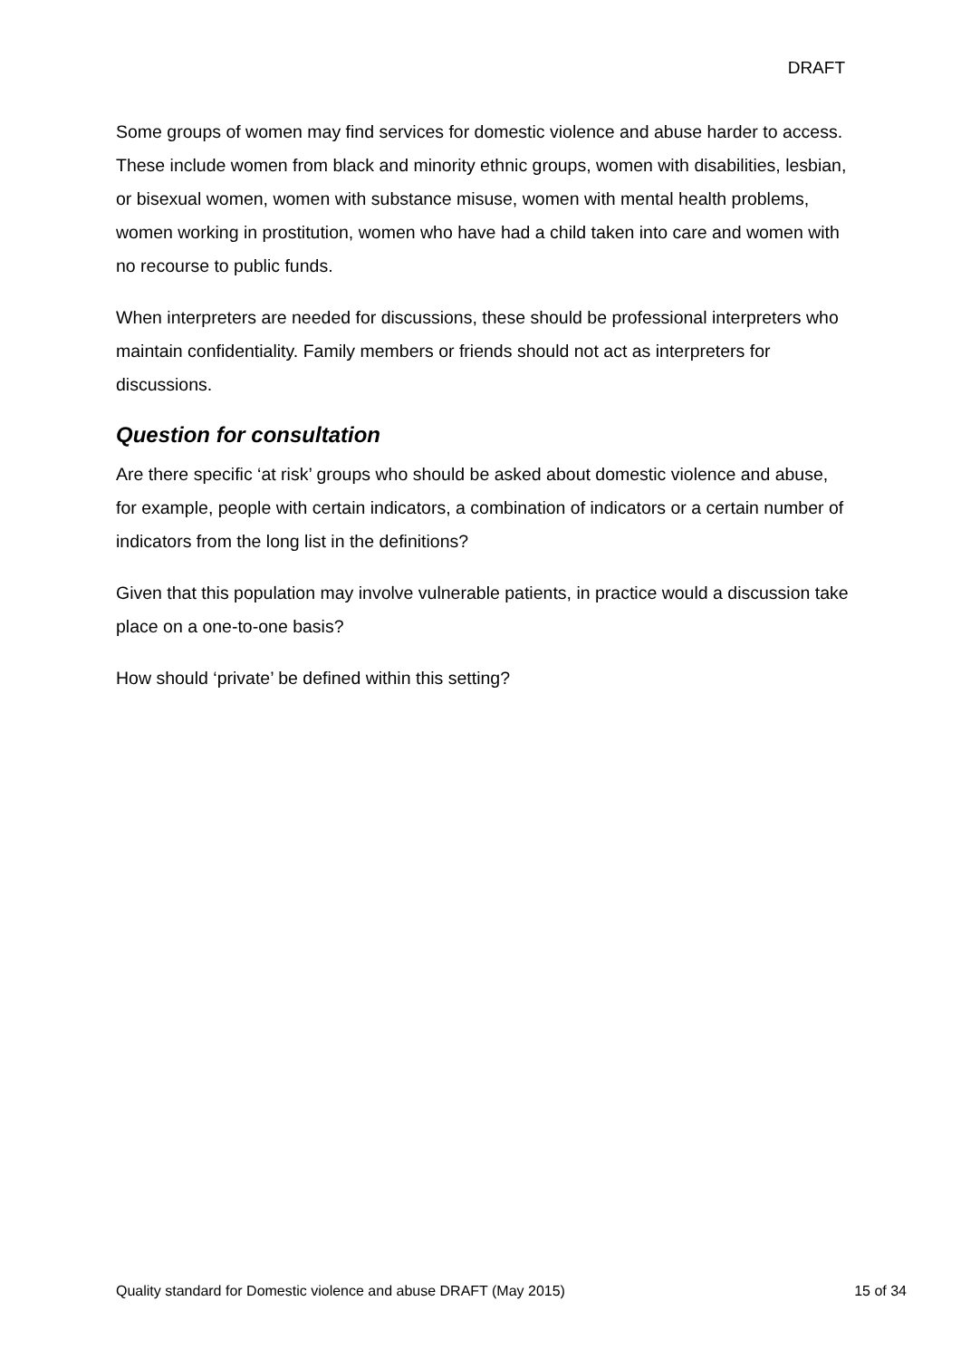DRAFT
Some groups of women may find services for domestic violence and abuse harder to access. These include women from black and minority ethnic groups, women with disabilities, lesbian, or bisexual women, women with substance misuse, women with mental health problems, women working in prostitution, women who have had a child taken into care and women with no recourse to public funds.
When interpreters are needed for discussions, these should be professional interpreters who maintain confidentiality. Family members or friends should not act as interpreters for discussions.
Question for consultation
Are there specific ‘at risk’ groups who should be asked about domestic violence and abuse, for example, people with certain indicators, a combination of indicators or a certain number of indicators from the long list in the definitions?
Given that this population may involve vulnerable patients, in practice would a discussion take place on a one-to-one basis?
How should ‘private’ be defined within this setting?
Quality standard for Domestic violence and abuse DRAFT (May 2015) 15 of 34